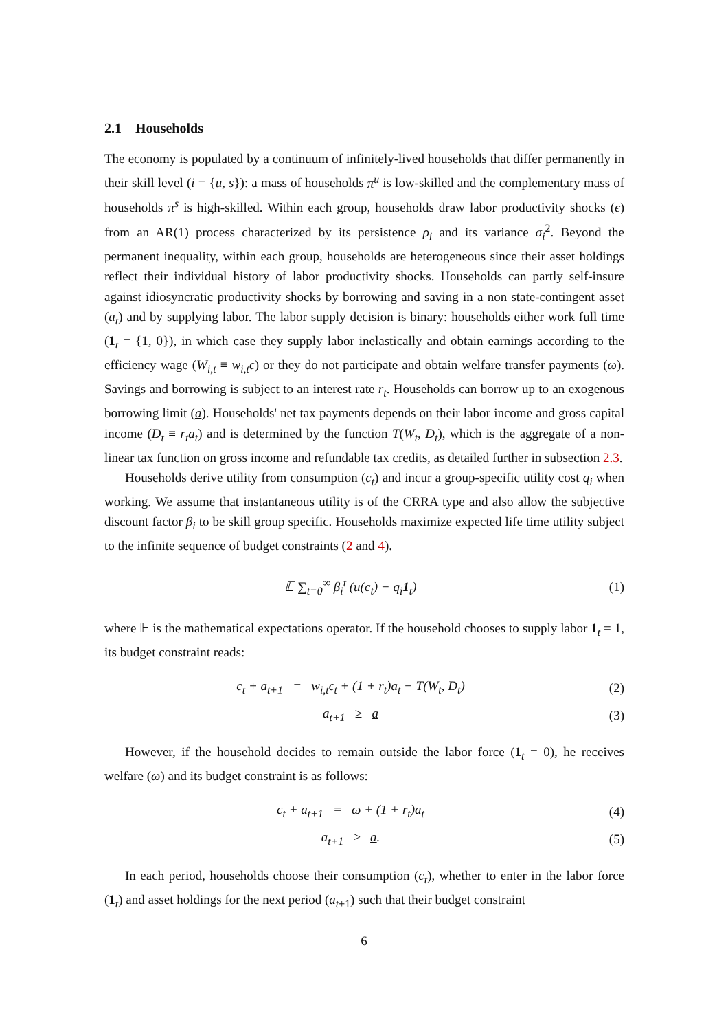2.1 Households
The economy is populated by a continuum of infinitely-lived households that differ permanently in their skill level (i = {u, s}): a mass of households π<sup>u</sup> is low-skilled and the complementary mass of households π<sup>s</sup> is high-skilled. Within each group, households draw labor productivity shocks (ϵ) from an AR(1) process characterized by its persistence ρ<sub>i</sub> and its variance σ<sub>i</sub><sup>2</sup>. Beyond the permanent inequality, within each group, households are heterogeneous since their asset holdings reflect their individual history of labor productivity shocks. Households can partly self-insure against idiosyncratic productivity shocks by borrowing and saving in a non state-contingent asset (a<sub>t</sub>) and by supplying labor. The labor supply decision is binary: households either work full time (1<sub>t</sub> = {1, 0}), in which case they supply labor inelastically and obtain earnings according to the efficiency wage (W<sub>i,t</sub> ≡ w<sub>i,t</sub>ϵ) or they do not participate and obtain welfare transfer payments (ω). Savings and borrowing is subject to an interest rate r<sub>t</sub>. Households can borrow up to an exogenous borrowing limit (a). Households' net tax payments depends on their labor income and gross capital income (D<sub>t</sub> ≡ r<sub>t</sub>a<sub>t</sub>) and is determined by the function T(W<sub>t</sub>, D<sub>t</sub>), which is the aggregate of a non-linear tax function on gross income and refundable tax credits, as detailed further in subsection 2.3.
Households derive utility from consumption (c<sub>t</sub>) and incur a group-specific utility cost q<sub>i</sub> when working. We assume that instantaneous utility is of the CRRA type and also allow the subjective discount factor β<sub>i</sub> to be skill group specific. Households maximize expected life time utility subject to the infinite sequence of budget constraints (2 and 4).
𝔼 ∑<sub>t=0</sub><sup>∞</sup> β<sub>i</sub><sup>t</sup> (u(c<sub>t</sub>) − q<sub>i</sub>1<sub>t</sub>) (1)
where 𝔼 is the mathematical expectations operator. If the household chooses to supply labor 1<sub>t</sub> = 1, its budget constraint reads:
c<sub>t</sub> + a<sub>t+1</sub> = w<sub>i,t</sub>ϵ<sub>t</sub> + (1 + r<sub>t</sub>)a<sub>t</sub> − T(W<sub>t</sub>, D<sub>t</sub>) (2)
a<sub>t+1</sub> ≥ a (3)
However, if the household decides to remain outside the labor force (1<sub>t</sub> = 0), he receives welfare (ω) and its budget constraint is as follows:
c<sub>t</sub> + a<sub>t+1</sub> = ω + (1 + r<sub>t</sub>)a<sub>t</sub> (4)
a<sub>t+1</sub> ≥ a. (5)
In each period, households choose their consumption (c<sub>t</sub>), whether to enter in the labor force (1<sub>t</sub>) and asset holdings for the next period (a<sub>t+1</sub>) such that their budget constraint
6